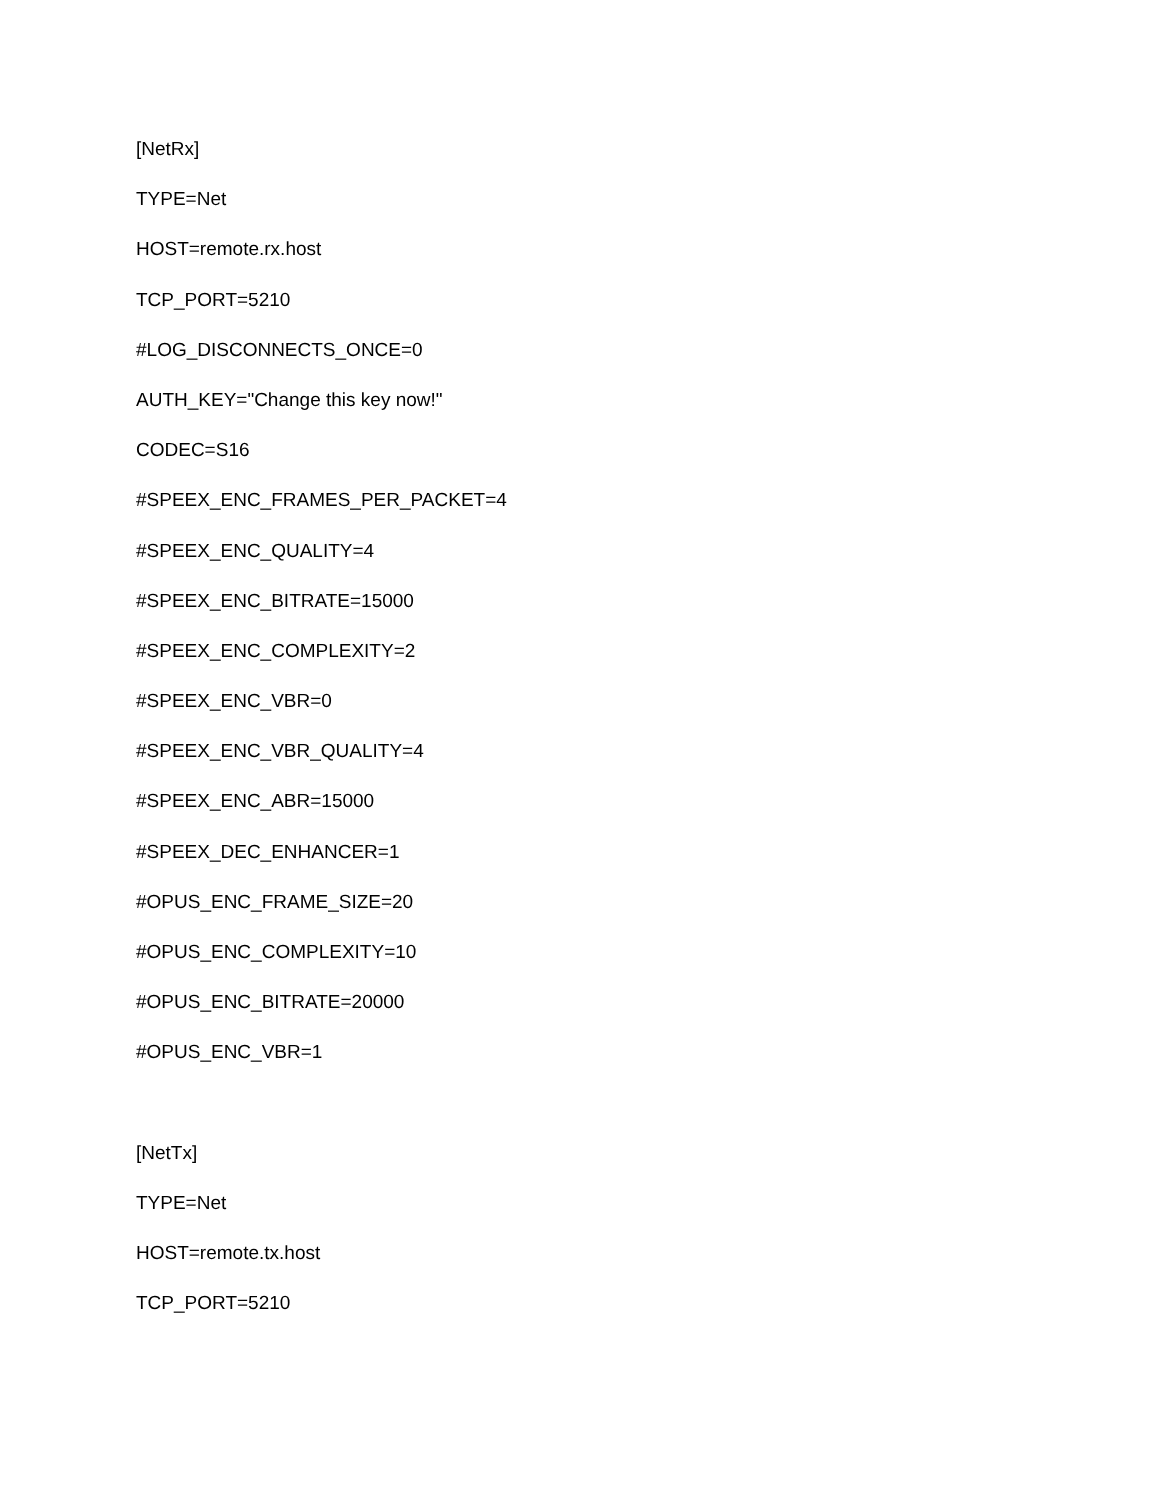[NetRx]
TYPE=Net
HOST=remote.rx.host
TCP_PORT=5210
#LOG_DISCONNECTS_ONCE=0
AUTH_KEY="Change this key now!"
CODEC=S16
#SPEEX_ENC_FRAMES_PER_PACKET=4
#SPEEX_ENC_QUALITY=4
#SPEEX_ENC_BITRATE=15000
#SPEEX_ENC_COMPLEXITY=2
#SPEEX_ENC_VBR=0
#SPEEX_ENC_VBR_QUALITY=4
#SPEEX_ENC_ABR=15000
#SPEEX_DEC_ENHANCER=1
#OPUS_ENC_FRAME_SIZE=20
#OPUS_ENC_COMPLEXITY=10
#OPUS_ENC_BITRATE=20000
#OPUS_ENC_VBR=1
[NetTx]
TYPE=Net
HOST=remote.tx.host
TCP_PORT=5210